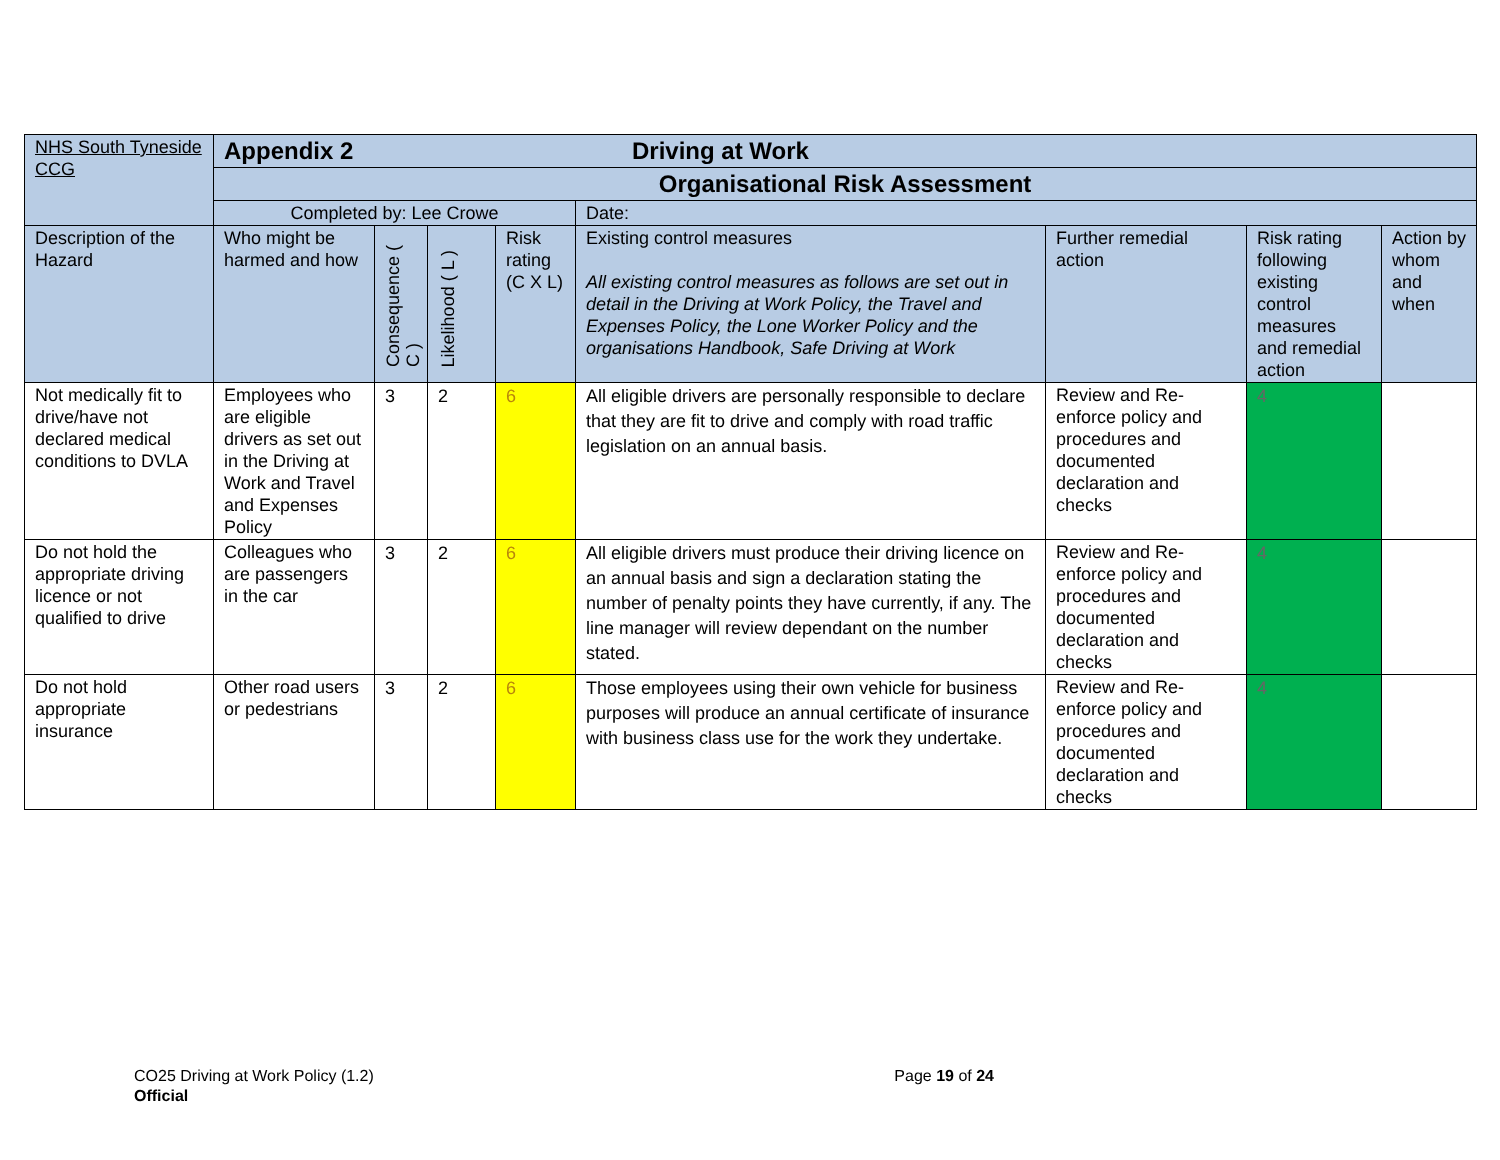| NHS South Tyneside CCG | Appendix 2 Driving at Work | | | | | | | |
| | Organisational Risk Assessment | | | | | | | |
| | Completed by: Lee Crowe | | | | Date: | | | |
| Description of the Hazard | Who might be harmed and how | Consequence ( C ) | Likelihood ( L ) | Risk rating (C X L) | Existing control measures All existing control measures as follows are set out in detail in the Driving at Work Policy, the Travel and Expenses Policy, the Lone Worker Policy and the organisations Handbook, Safe Driving at Work | Further remedial action | Risk rating following existing control measures and remedial action | Action by whom and when |
| Not medically fit to drive/have not declared medical conditions to DVLA | Employees who are eligible drivers as set out in the Driving at Work and Travel and Expenses Policy | 3 | 2 | 6 | All eligible drivers are personally responsible to declare that they are fit to drive and comply with road traffic legislation on an annual basis. | Review and Re-enforce policy and procedures and documented declaration and checks | 4 | |
| Do not hold the appropriate driving licence or not qualified to drive | Colleagues who are passengers in the car | 3 | 2 | 6 | All eligible drivers must produce their driving licence on an annual basis and sign a declaration stating the number of penalty points they have currently, if any. The line manager will review dependant on the number stated. | Review and Re-enforce policy and procedures and documented declaration and checks | 4 | |
| Do not hold appropriate insurance | Other road users or pedestrians | 3 | 2 | 6 | Those employees using their own vehicle for business purposes will produce an annual certificate of insurance with business class use for the work they undertake. | Review and Re-enforce policy and procedures and documented declaration and checks | 4 | |
CO25 Driving at Work Policy (1.2) Page 19 of 24
Official